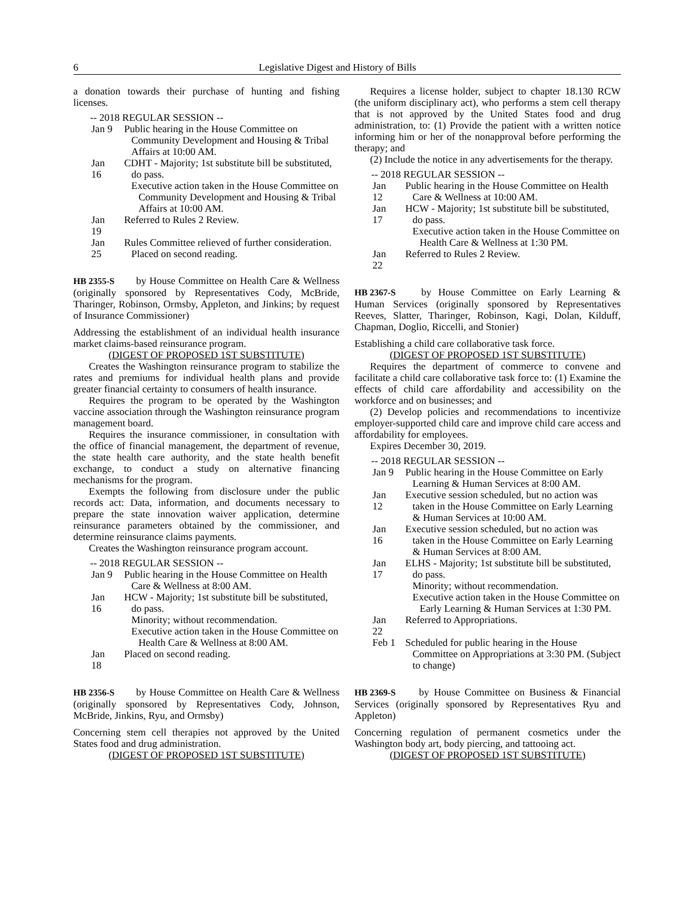6 Legislative Digest and History of Bills
a donation towards their purchase of hunting and fishing licenses.
-- 2018 REGULAR SESSION --
Jan 9 Public hearing in the House Committee on Community Development and Housing & Tribal Affairs at 10:00 AM.
Jan 16 CDHT - Majority; 1st substitute bill be substituted, do pass.
Executive action taken in the House Committee on Community Development and Housing & Tribal Affairs at 10:00 AM.
Jan 19 Referred to Rules 2 Review.
Jan 25 Rules Committee relieved of further consideration. Placed on second reading.
HB 2355-S by House Committee on Health Care & Wellness (originally sponsored by Representatives Cody, McBride, Tharinger, Robinson, Ormsby, Appleton, and Jinkins; by request of Insurance Commissioner)
Addressing the establishment of an individual health insurance market claims-based reinsurance program.
(DIGEST OF PROPOSED 1ST SUBSTITUTE)
Creates the Washington reinsurance program to stabilize the rates and premiums for individual health plans and provide greater financial certainty to consumers of health insurance.
Requires the program to be operated by the Washington vaccine association through the Washington reinsurance program management board.
Requires the insurance commissioner, in consultation with the office of financial management, the department of revenue, the state health care authority, and the state health benefit exchange, to conduct a study on alternative financing mechanisms for the program.
Exempts the following from disclosure under the public records act: Data, information, and documents necessary to prepare the state innovation waiver application, determine reinsurance parameters obtained by the commissioner, and determine reinsurance claims payments.
Creates the Washington reinsurance program account.
-- 2018 REGULAR SESSION --
Jan 9 Public hearing in the House Committee on Health Care & Wellness at 8:00 AM.
Jan 16 HCW - Majority; 1st substitute bill be substituted, do pass.
Minority; without recommendation.
Executive action taken in the House Committee on Health Care & Wellness at 8:00 AM.
Jan 18 Placed on second reading.
HB 2356-S by House Committee on Health Care & Wellness (originally sponsored by Representatives Cody, Johnson, McBride, Jinkins, Ryu, and Ormsby)
Concerning stem cell therapies not approved by the United States food and drug administration.
(DIGEST OF PROPOSED 1ST SUBSTITUTE)
Requires a license holder, subject to chapter 18.130 RCW (the uniform disciplinary act), who performs a stem cell therapy that is not approved by the United States food and drug administration, to: (1) Provide the patient with a written notice informing him or her of the nonapproval before performing the therapy; and
(2) Include the notice in any advertisements for the therapy.
-- 2018 REGULAR SESSION --
Jan 12 Public hearing in the House Committee on Health Care & Wellness at 10:00 AM.
Jan 17 HCW - Majority; 1st substitute bill be substituted, do pass.
Executive action taken in the House Committee on Health Care & Wellness at 1:30 PM.
Jan 22 Referred to Rules 2 Review.
HB 2367-S by House Committee on Early Learning & Human Services (originally sponsored by Representatives Reeves, Slatter, Tharinger, Robinson, Kagi, Dolan, Kilduff, Chapman, Doglio, Riccelli, and Stonier)
Establishing a child care collaborative task force.
(DIGEST OF PROPOSED 1ST SUBSTITUTE)
Requires the department of commerce to convene and facilitate a child care collaborative task force to: (1) Examine the effects of child care affordability and accessibility on the workforce and on businesses; and
(2) Develop policies and recommendations to incentivize employer-supported child care and improve child care access and affordability for employees.
Expires December 30, 2019.
-- 2018 REGULAR SESSION --
Jan 9 Public hearing in the House Committee on Early Learning & Human Services at 8:00 AM.
Jan 12 Executive session scheduled, but no action was taken in the House Committee on Early Learning & Human Services at 10:00 AM.
Jan 16 Executive session scheduled, but no action was taken in the House Committee on Early Learning & Human Services at 8:00 AM.
Jan 17 ELHS - Majority; 1st substitute bill be substituted, do pass.
Minority; without recommendation.
Executive action taken in the House Committee on Early Learning & Human Services at 1:30 PM.
Jan 22 Referred to Appropriations.
Feb 1 Scheduled for public hearing in the House Committee on Appropriations at 3:30 PM. (Subject to change)
HB 2369-S by House Committee on Business & Financial Services (originally sponsored by Representatives Ryu and Appleton)
Concerning regulation of permanent cosmetics under the Washington body art, body piercing, and tattooing act.
(DIGEST OF PROPOSED 1ST SUBSTITUTE)